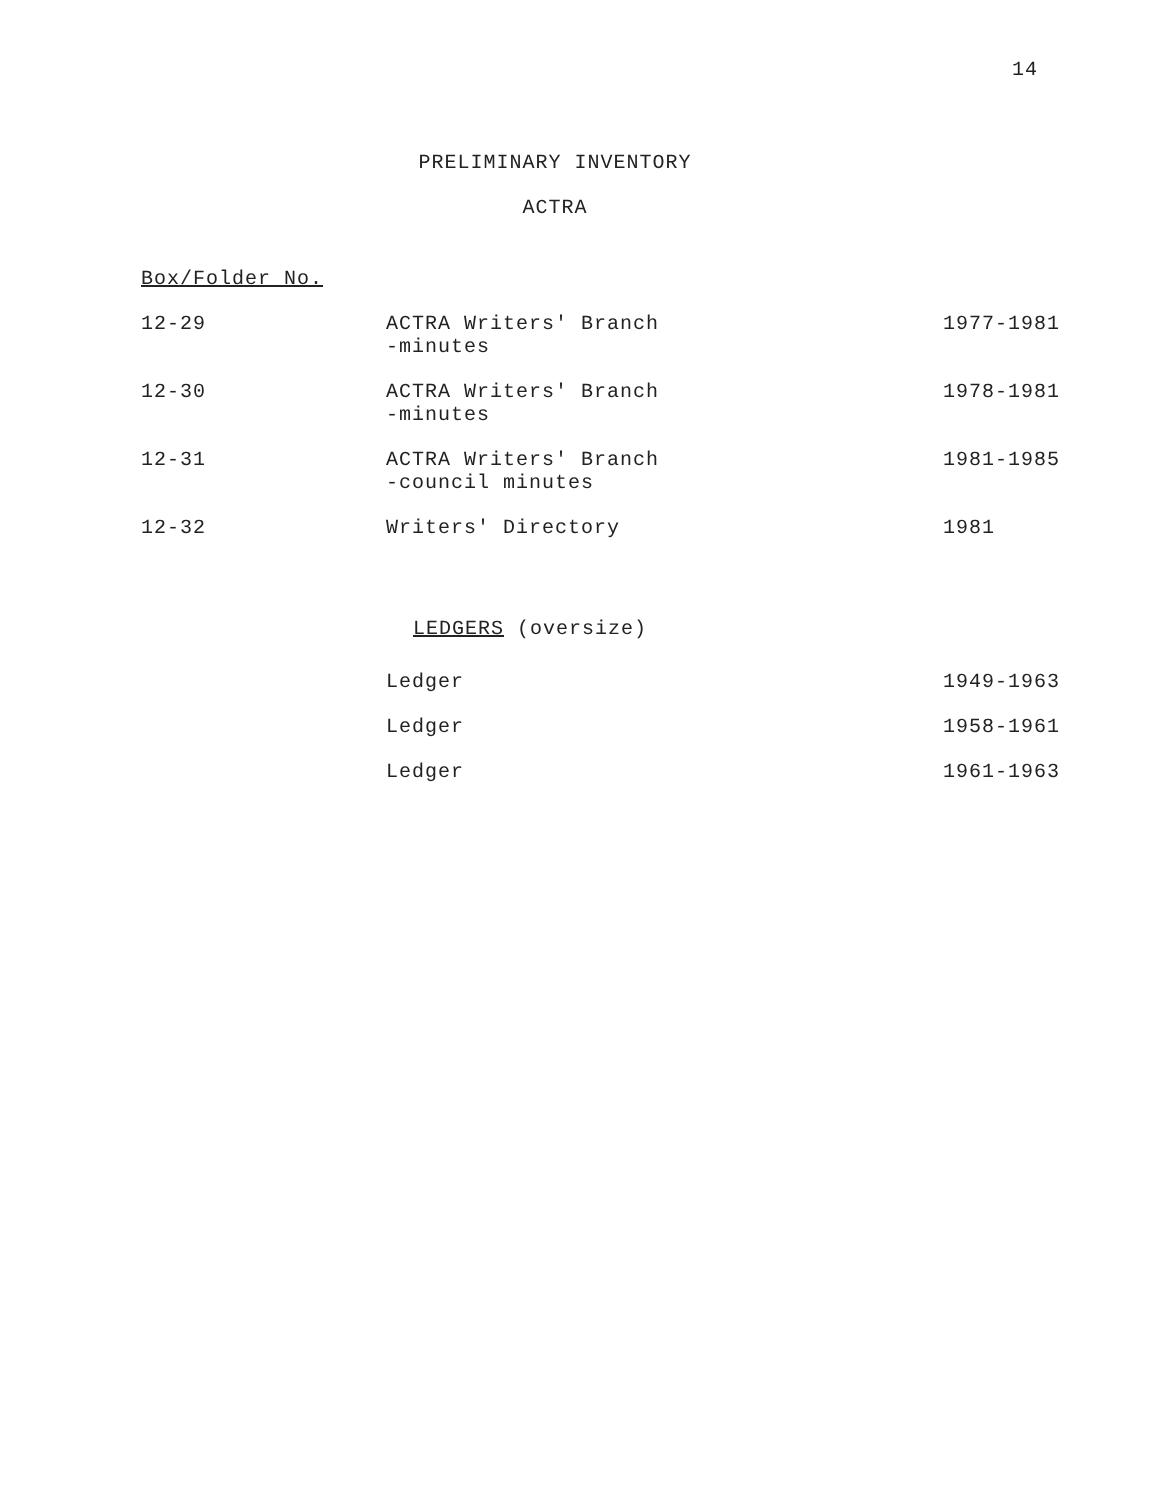14
PRELIMINARY INVENTORY
ACTRA
Box/Folder No.
| 12-29 | ACTRA Writers' Branch -minutes | 1977-1981 |
| 12-30 | ACTRA Writers' Branch -minutes | 1978-1981 |
| 12-31 | ACTRA Writers' Branch -council minutes | 1981-1985 |
| 12-32 | Writers' Directory | 1981 |
LEDGERS (oversize)
| | Ledger | 1949-1963 |
| | Ledger | 1958-1961 |
| | Ledger | 1961-1963 |